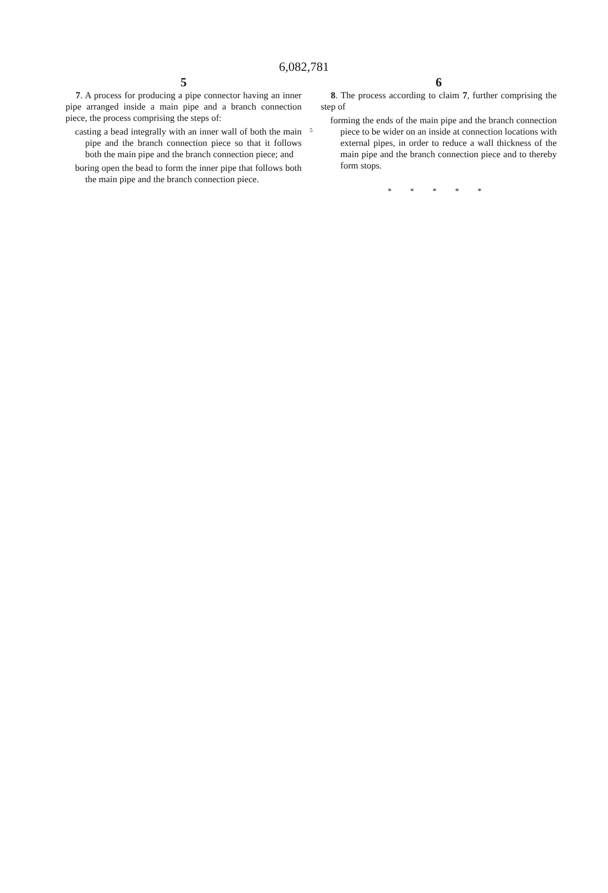6,082,781
5
7. A process for producing a pipe connector having an inner pipe arranged inside a main pipe and a branch connection piece, the process comprising the steps of:
casting a bead integrally with an inner wall of both the main pipe and the branch connection piece so that it follows both the main pipe and the branch connection piece; and
boring open the bead to form the inner pipe that follows both the main pipe and the branch connection piece.
5
6
8. The process according to claim 7, further comprising the step of
forming the ends of the main pipe and the branch connection piece to be wider on an inside at connection locations with external pipes, in order to reduce a wall thickness of the main pipe and the branch connection piece and to thereby form stops.
* * * * *